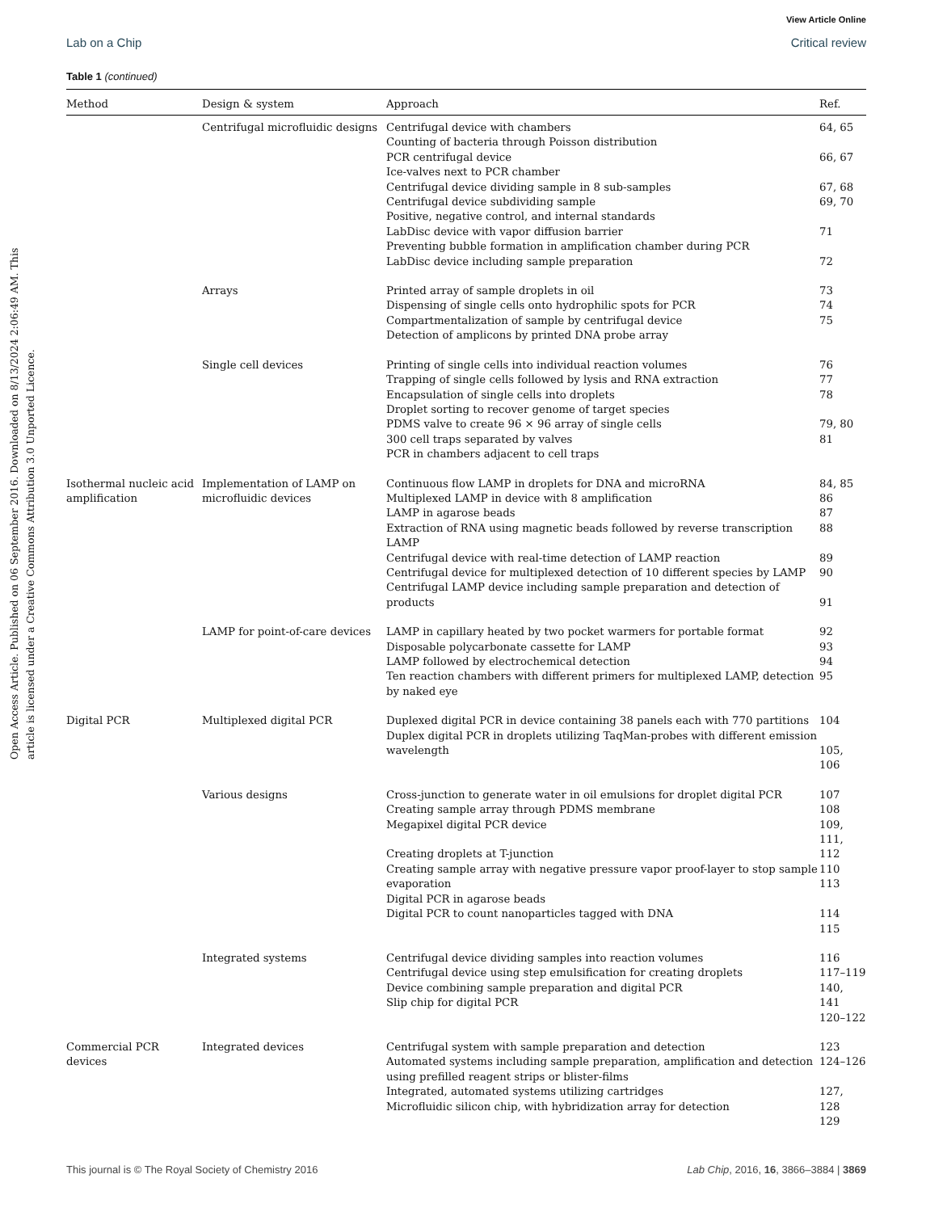Open Access Article. Published on 06 September 2016. Downloaded on 8/13/2024 2:06:49 AM. This article is licensed under a Creative Commons Attribution 3.0 Unported Licence.
View Article Online
Lab on a Chip Critical review
Table 1 (continued)
| Method | Design & system | Approach | Ref. |
| --- | --- | --- | --- |
| | Centrifugal microfluidic designs | Centrifugal device with chambers Counting of bacteria through Poisson distribution PCR centrifugal device Ice-valves next to PCR chamber Centrifugal device dividing sample in 8 sub-samples Centrifugal device subdividing sample Positive, negative control, and internal standards LabDisc device with vapor diffusion barrier Preventing bubble formation in amplification chamber during PCR LabDisc device including sample preparation | 64, 65 66, 67 67, 68 69, 70 71 72 |
| | Arrays | Printed array of sample droplets in oil Dispensing of single cells onto hydrophilic spots for PCR Compartmentalization of sample by centrifugal device Detection of amplicons by printed DNA probe array | 73 74 75 |
| | Single cell devices | Printing of single cells into individual reaction volumes Trapping of single cells followed by lysis and RNA extraction Encapsulation of single cells into droplets Droplet sorting to recover genome of target species PDMS valve to create 96 × 96 array of single cells 300 cell traps separated by valves PCR in chambers adjacent to cell traps | 76 77 78 79, 80 81 |
| Isothermal nucleic acid amplification | Implementation of LAMP on microfluidic devices | Continuous flow LAMP in droplets for DNA and microRNA Multiplexed LAMP in device with 8 amplification LAMP in agarose beads Extraction of RNA using magnetic beads followed by reverse transcription LAMP Centrifugal device with real-time detection of LAMP reaction Centrifugal device for multiplexed detection of 10 different species by LAMP Centrifugal LAMP device including sample preparation and detection of products | 84, 85 86 87 88 89 90 91 |
| | LAMP for point-of-care devices | LAMP in capillary heated by two pocket warmers for portable format Disposable polycarbonate cassette for LAMP LAMP followed by electrochemical detection Ten reaction chambers with different primers for multiplexed LAMP, detection by naked eye | 92 93 94 95 |
| Digital PCR | Multiplexed digital PCR | Duplexed digital PCR in device containing 38 panels each with 770 partitions Duplex digital PCR in droplets utilizing TaqMan-probes with different emission wavelength | 104 105, 106 |
| | Various designs | Cross-junction to generate water in oil emulsions for droplet digital PCR Creating sample array through PDMS membrane Megapixel digital PCR device Creating droplets at T-junction Creating sample array with negative pressure vapor proof-layer to stop sample evaporation Digital PCR in agarose beads Digital PCR to count nanoparticles tagged with DNA | 107 108 109, 111, 112 110 113 114 115 |
| | Integrated systems | Centrifugal device dividing samples into reaction volumes Centrifugal device using step emulsification for creating droplets Device combining sample preparation and digital PCR Slip chip for digital PCR | 116 117–119 140, 141 120–122 |
| Commercial PCR devices | Integrated devices | Centrifugal system with sample preparation and detection Automated systems including sample preparation, amplification and detection using prefilled reagent strips or blister-films Integrated, automated systems utilizing cartridges Microfluidic silicon chip, with hybridization array for detection | 123 124–126 127, 128 129 |
This journal is © The Royal Society of Chemistry 2016 Lab Chip, 2016, 16, 3866–3884 | 3869